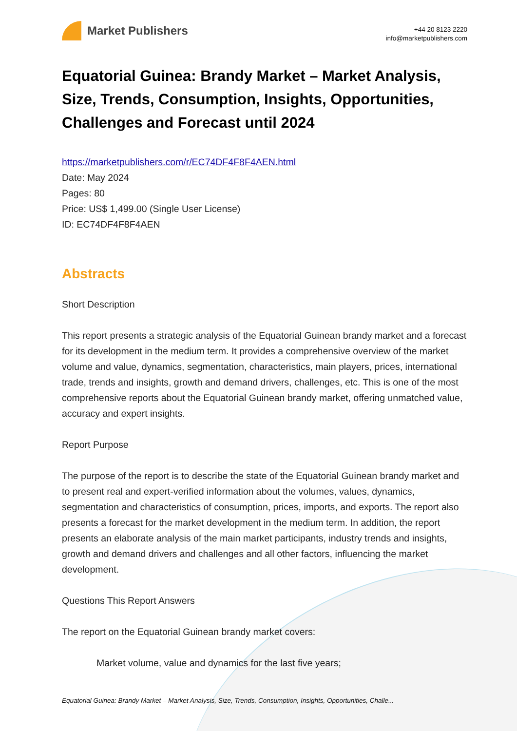Market Publishers
+44 20 8123 2220
info@marketpublishers.com
Equatorial Guinea: Brandy Market – Market Analysis, Size, Trends, Consumption, Insights, Opportunities, Challenges and Forecast until 2024
https://marketpublishers.com/r/EC74DF4F8F4AEN.html
Date: May 2024
Pages: 80
Price: US$ 1,499.00 (Single User License)
ID: EC74DF4F8F4AEN
Abstracts
Short Description
This report presents a strategic analysis of the Equatorial Guinean brandy market and a forecast for its development in the medium term. It provides a comprehensive overview of the market volume and value, dynamics, segmentation, characteristics, main players, prices, international trade, trends and insights, growth and demand drivers, challenges, etc. This is one of the most comprehensive reports about the Equatorial Guinean brandy market, offering unmatched value, accuracy and expert insights.
Report Purpose
The purpose of the report is to describe the state of the Equatorial Guinean brandy market and to present real and expert-verified information about the volumes, values, dynamics, segmentation and characteristics of consumption, prices, imports, and exports. The report also presents a forecast for the market development in the medium term. In addition, the report presents an elaborate analysis of the main market participants, industry trends and insights, growth and demand drivers and challenges and all other factors, influencing the market development.
Questions This Report Answers
The report on the Equatorial Guinean brandy market covers:
Market volume, value and dynamics for the last five years;
Equatorial Guinea: Brandy Market – Market Analysis, Size, Trends, Consumption, Insights, Opportunities, Challe...